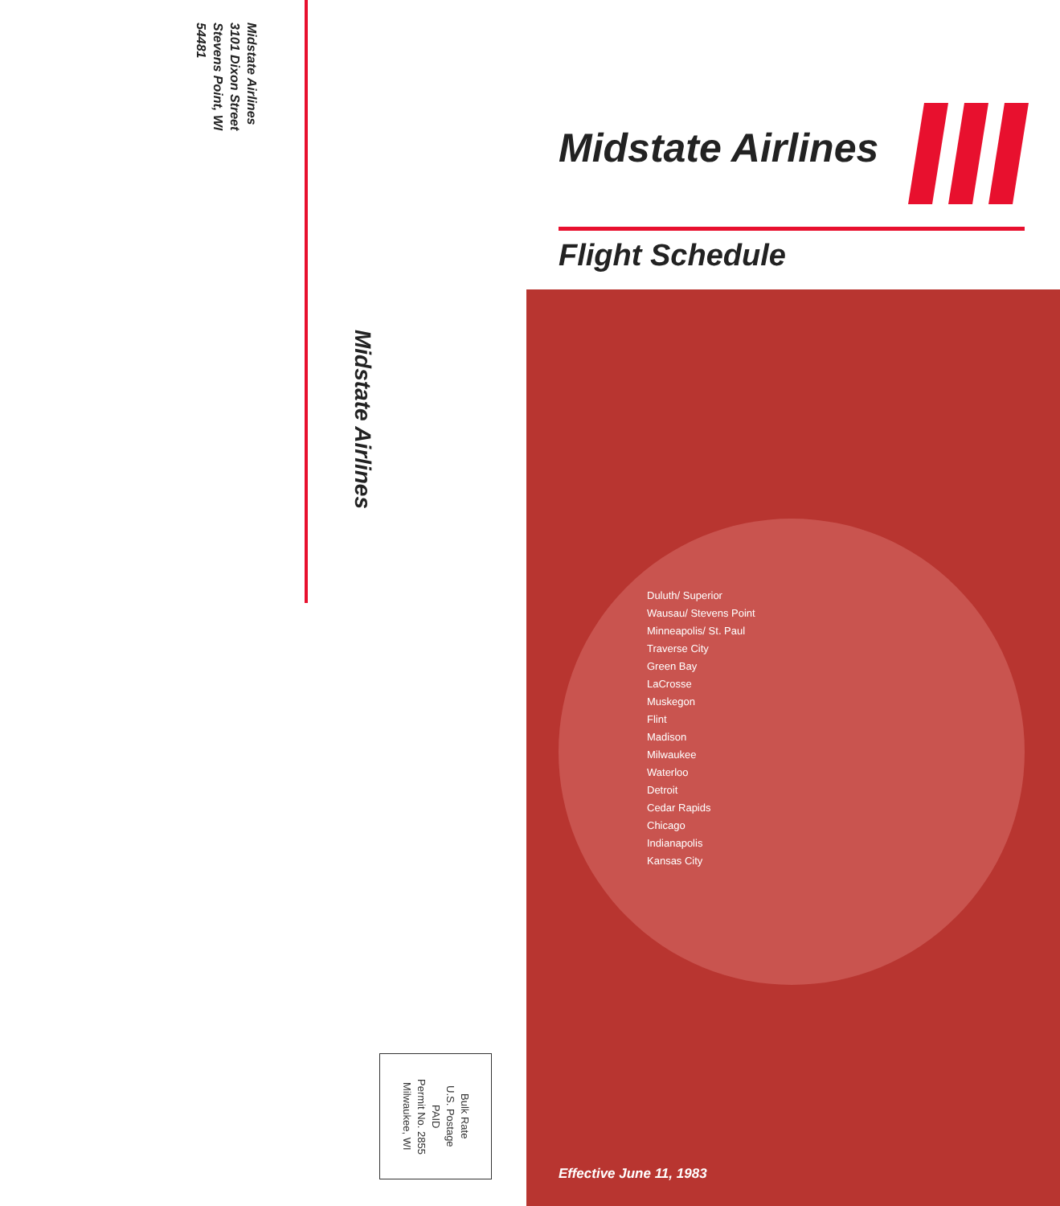Midstate Airlines
3101 Dixon Street
Stevens Point, WI
54481
Midstate Airlines
Bulk Rate
U.S. Postage
PAID
Permit No. 2855
Milwaukee, WI
Midstate Airlines
Flight Schedule
Duluth/ Superior
Wausau/ Stevens Point
Minneapolis/ St. Paul
Traverse City
Green Bay
LaCrosse
Muskegon
Flint
Madison
Milwaukee
Waterloo
Detroit
Cedar Rapids
Chicago
Indianapolis
Kansas City
Effective June 11, 1983